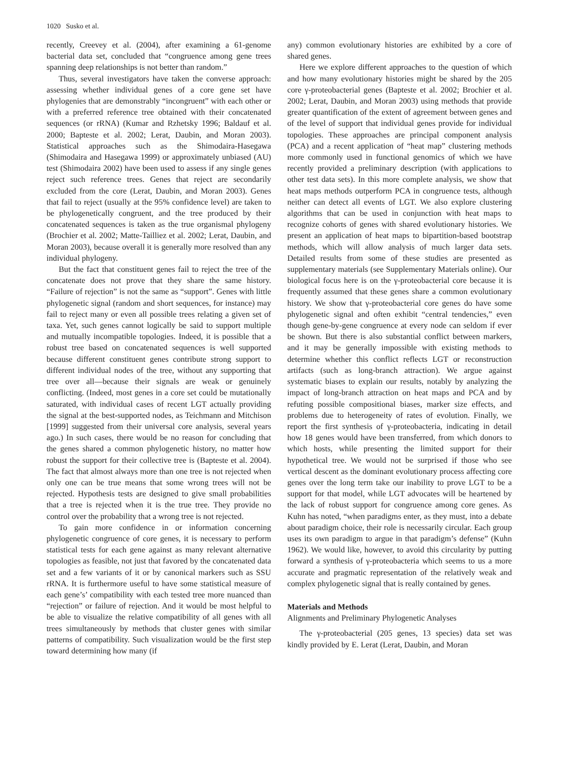1020 Susko et al.
recently, Creevey et al. (2004), after examining a 61-genome bacterial data set, concluded that “congruence among gene trees spanning deep relationships is not better than random.”
Thus, several investigators have taken the converse approach: assessing whether individual genes of a core gene set have phylogenies that are demonstrably “incongruent” with each other or with a preferred reference tree obtained with their concatenated sequences (or rRNA) (Kumar and Rzhetsky 1996; Baldauf et al. 2000; Bapteste et al. 2002; Lerat, Daubin, and Moran 2003). Statistical approaches such as the Shimodaira-Hasegawa (Shimodaira and Hasegawa 1999) or approximately unbiased (AU) test (Shimodaira 2002) have been used to assess if any single genes reject such reference trees. Genes that reject are secondarily excluded from the core (Lerat, Daubin, and Moran 2003). Genes that fail to reject (usually at the 95% confidence level) are taken to be phylogenetically congruent, and the tree produced by their concatenated sequences is taken as the true organismal phylogeny (Brochier et al. 2002; Matte-Tailliez et al. 2002; Lerat, Daubin, and Moran 2003), because overall it is generally more resolved than any individual phylogeny.
But the fact that constituent genes fail to reject the tree of the concatenate does not prove that they share the same history. “Failure of rejection” is not the same as “support”. Genes with little phylogenetic signal (random and short sequences, for instance) may fail to reject many or even all possible trees relating a given set of taxa. Yet, such genes cannot logically be said to support multiple and mutually incompatible topologies. Indeed, it is possible that a robust tree based on concatenated sequences is well supported because different constituent genes contribute strong support to different individual nodes of the tree, without any supporting that tree over all—because their signals are weak or genuinely conflicting. (Indeed, most genes in a core set could be mutationally saturated, with individual cases of recent LGT actually providing the signal at the best-supported nodes, as Teichmann and Mitchison [1999] suggested from their universal core analysis, several years ago.) In such cases, there would be no reason for concluding that the genes shared a common phylogenetic history, no matter how robust the support for their collective tree is (Bapteste et al. 2004). The fact that almost always more than one tree is not rejected when only one can be true means that some wrong trees will not be rejected. Hypothesis tests are designed to give small probabilities that a tree is rejected when it is the true tree. They provide no control over the probability that a wrong tree is not rejected.
To gain more confidence in or information concerning phylogenetic congruence of core genes, it is necessary to perform statistical tests for each gene against as many relevant alternative topologies as feasible, not just that favored by the concatenated data set and a few variants of it or by canonical markers such as SSU rRNA. It is furthermore useful to have some statistical measure of each gene’s’ compatibility with each tested tree more nuanced than “rejection” or failure of rejection. And it would be most helpful to be able to visualize the relative compatibility of all genes with all trees simultaneously by methods that cluster genes with similar patterns of compatibility. Such visualization would be the first step toward determining how many (if
any) common evolutionary histories are exhibited by a core of shared genes.
Here we explore different approaches to the question of which and how many evolutionary histories might be shared by the 205 core γ-proteobacterial genes (Bapteste et al. 2002; Brochier et al. 2002; Lerat, Daubin, and Moran 2003) using methods that provide greater quantification of the extent of agreement between genes and of the level of support that individual genes provide for individual topologies. These approaches are principal component analysis (PCA) and a recent application of “heat map” clustering methods more commonly used in functional genomics of which we have recently provided a preliminary description (with applications to other test data sets). In this more complete analysis, we show that heat maps methods outperform PCA in congruence tests, although neither can detect all events of LGT. We also explore clustering algorithms that can be used in conjunction with heat maps to recognize cohorts of genes with shared evolutionary histories. We present an application of heat maps to bipartition-based bootstrap methods, which will allow analysis of much larger data sets. Detailed results from some of these studies are presented as supplementary materials (see Supplementary Materials online). Our biological focus here is on the γ-proteobacterial core because it is frequently assumed that these genes share a common evolutionary history. We show that γ-proteobacterial core genes do have some phylogenetic signal and often exhibit “central tendencies,” even though gene-by-gene congruence at every node can seldom if ever be shown. But there is also substantial conflict between markers, and it may be generally impossible with existing methods to determine whether this conflict reflects LGT or reconstruction artifacts (such as long-branch attraction). We argue against systematic biases to explain our results, notably by analyzing the impact of long-branch attraction on heat maps and PCA and by refuting possible compositional biases, marker size effects, and problems due to heterogeneity of rates of evolution. Finally, we report the first synthesis of γ-proteobacteria, indicating in detail how 18 genes would have been transferred, from which donors to which hosts, while presenting the limited support for their hypothetical tree. We would not be surprised if those who see vertical descent as the dominant evolutionary process affecting core genes over the long term take our inability to prove LGT to be a support for that model, while LGT advocates will be heartened by the lack of robust support for congruence among core genes. As Kuhn has noted, “when paradigms enter, as they must, into a debate about paradigm choice, their role is necessarily circular. Each group uses its own paradigm to argue in that paradigm’s defense” (Kuhn 1962). We would like, however, to avoid this circularity by putting forward a synthesis of γ-proteobacteria which seems to us a more accurate and pragmatic representation of the relatively weak and complex phylogenetic signal that is really contained by genes.
Materials and Methods
Alignments and Preliminary Phylogenetic Analyses
The γ-proteobacterial (205 genes, 13 species) data set was kindly provided by E. Lerat (Lerat, Daubin, and Moran